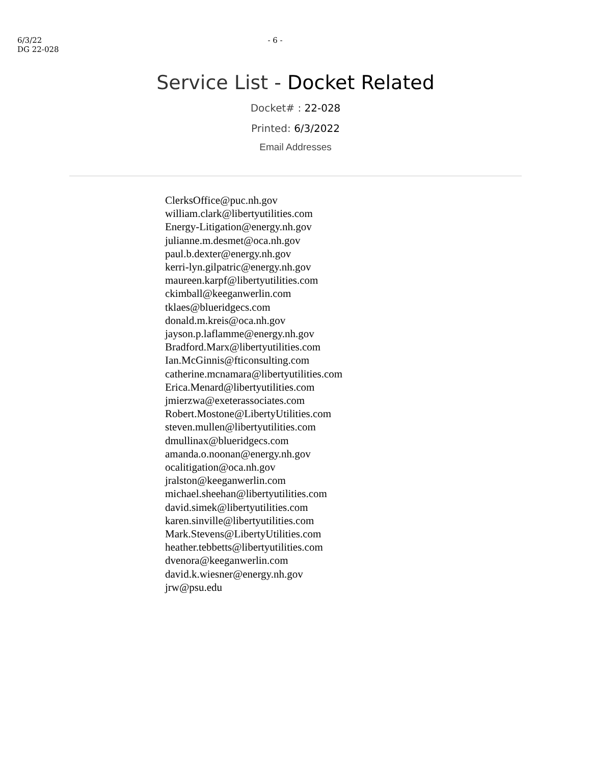6/3/22
DG 22-028
- 6 -
Service List - Docket Related
Docket# : 22-028
Printed: 6/3/2022
Email Addresses
ClerksOffice@puc.nh.gov
william.clark@libertyutilities.com
Energy-Litigation@energy.nh.gov
julianne.m.desmet@oca.nh.gov
paul.b.dexter@energy.nh.gov
kerri-lyn.gilpatric@energy.nh.gov
maureen.karpf@libertyutilities.com
ckimball@keeganwerlin.com
tklaes@blueridgecs.com
donald.m.kreis@oca.nh.gov
jayson.p.laflamme@energy.nh.gov
Bradford.Marx@libertyutilities.com
Ian.McGinnis@fticonsulting.com
catherine.mcnamara@libertyutilities.com
Erica.Menard@libertyutilities.com
jmierzwa@exeterassociates.com
Robert.Mostone@LibertyUtilities.com
steven.mullen@libertyutilities.com
dmullinax@blueridgecs.com
amanda.o.noonan@energy.nh.gov
ocalitigation@oca.nh.gov
jralston@keeganwerlin.com
michael.sheehan@libertyutilities.com
david.simek@libertyutilities.com
karen.sinville@libertyutilities.com
Mark.Stevens@LibertyUtilities.com
heather.tebbetts@libertyutilities.com
dvenora@keeganwerlin.com
david.k.wiesner@energy.nh.gov
jrw@psu.edu